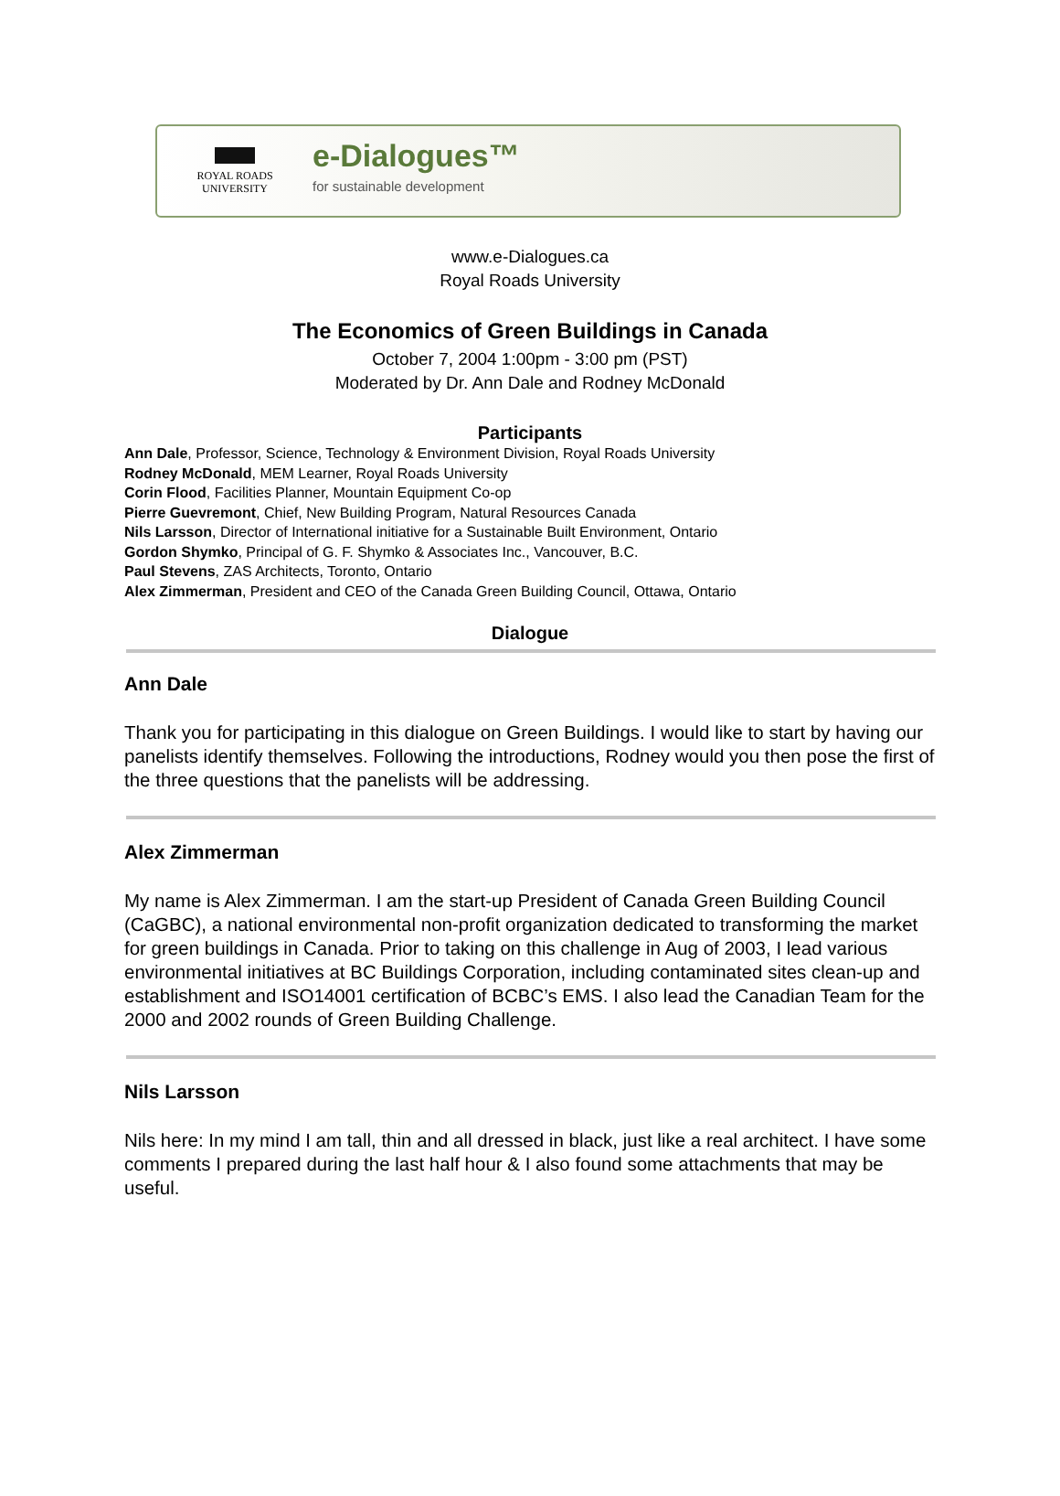ROYAL ROADS
UNIVERSITY
e-Dialogues™
for sustainable development
www.e-Dialogues.ca
Royal Roads University
The Economics of Green Buildings in Canada
October 7, 2004 1:00pm - 3:00 pm (PST)
Moderated by Dr. Ann Dale and Rodney McDonald
Participants
Ann Dale, Professor, Science, Technology & Environment Division, Royal Roads University
Rodney McDonald, MEM Learner, Royal Roads University
Corin Flood, Facilities Planner, Mountain Equipment Co-op
Pierre Guevremont, Chief, New Building Program, Natural Resources Canada
Nils Larsson, Director of International initiative for a Sustainable Built Environment, Ontario
Gordon Shymko, Principal of G. F. Shymko & Associates Inc., Vancouver, B.C.
Paul Stevens, ZAS Architects, Toronto, Ontario
Alex Zimmerman, President and CEO of the Canada Green Building Council, Ottawa, Ontario
Dialogue
Ann Dale
Thank you for participating in this dialogue on Green Buildings. I would like to start by having our panelists identify themselves. Following the introductions, Rodney would you then pose the first of the three questions that the panelists will be addressing.
Alex Zimmerman
My name is Alex Zimmerman. I am the start-up President of Canada Green Building Council (CaGBC), a national environmental non-profit organization dedicated to transforming the market for green buildings in Canada. Prior to taking on this challenge in Aug of 2003, I lead various environmental initiatives at BC Buildings Corporation, including contaminated sites clean-up and establishment and ISO14001 certification of BCBC’s EMS. I also lead the Canadian Team for the 2000 and 2002 rounds of Green Building Challenge.
Nils Larsson
Nils here: In my mind I am tall, thin and all dressed in black, just like a real architect. I have some comments I prepared during the last half hour & I also found some attachments that may be useful.